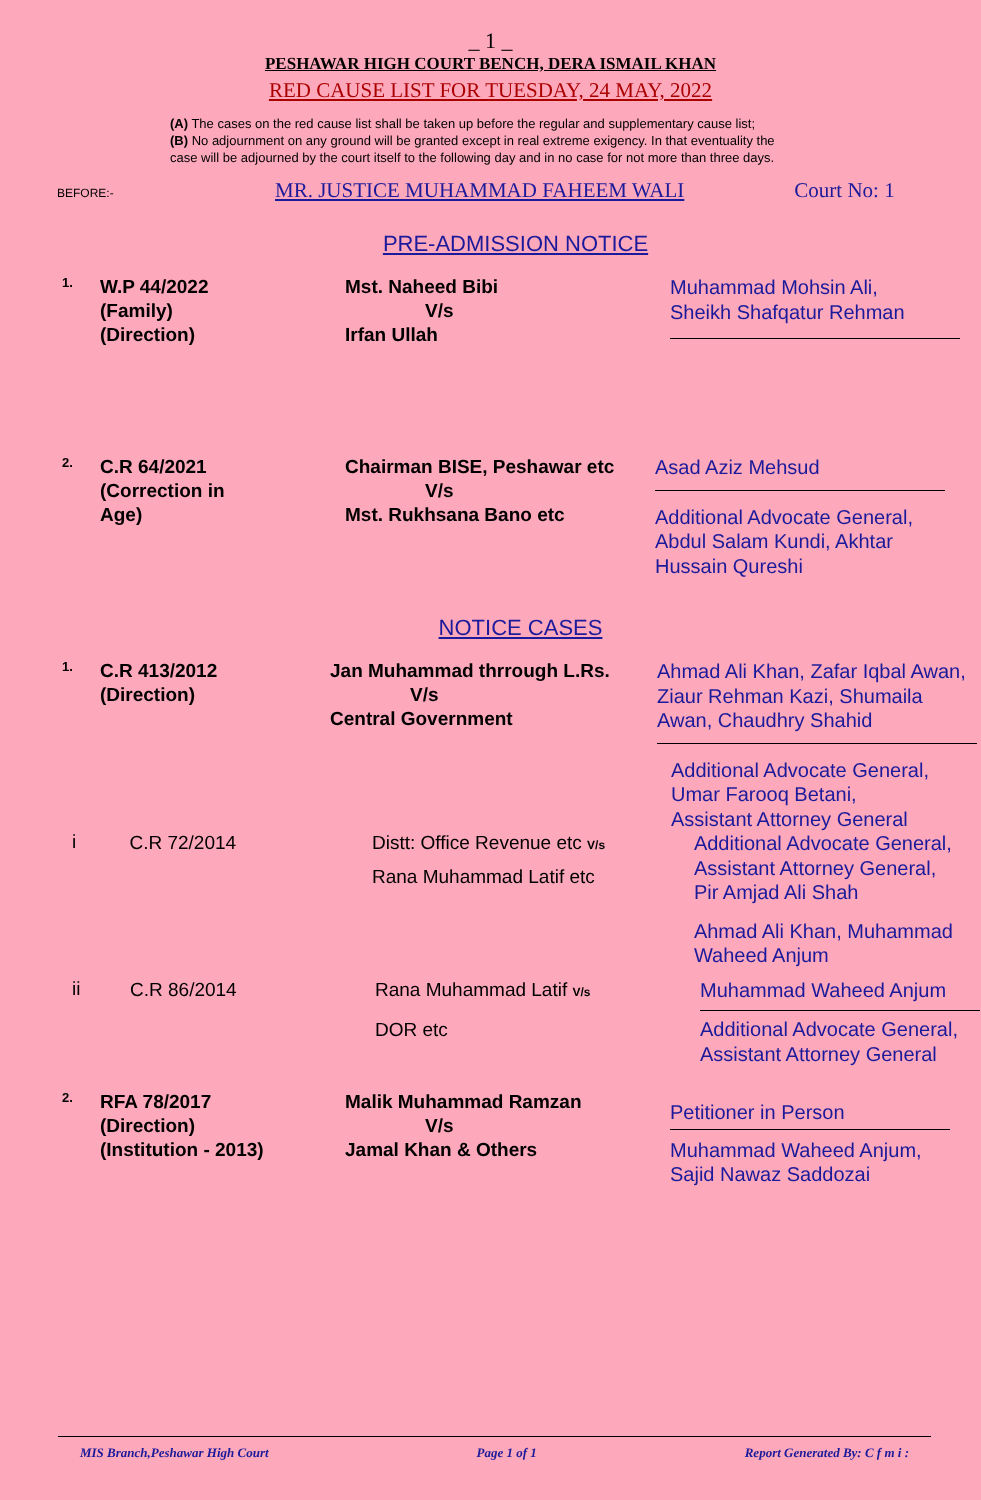_ 1 _
PESHAWAR HIGH COURT BENCH, DERA ISMAIL KHAN
RED CAUSE LIST FOR TUESDAY, 24 MAY, 2022
(A) The cases on the red cause list shall be taken up before the regular and supplementary cause list;
(B) No adjournment on any ground will be granted except in real extreme exigency. In that eventuality the
case will be adjourned by the court itself to the following day and in no case for not more than three days.
BEFORE:- MR. JUSTICE MUHAMMAD FAHEEM WALI Court No: 1
PRE-ADMISSION NOTICE
1.
W.P 44/2022
(Family)
(Direction)
Mst. Naheed Bibi
V/s
Irfan Ullah
Muhammad Mohsin Ali,
Sheikh Shafqatur Rehman
2.
C.R 64/2021
(Correction in
Age)
Chairman BISE, Peshawar etc
V/s
Mst. Rukhsana Bano etc
Asad Aziz Mehsud
Additional Advocate General, Abdul Salam Kundi, Akhtar Hussain Qureshi
NOTICE CASES
1.
C.R 413/2012
(Direction)
Jan Muhammad thrrough L.Rs.
V/s
Central Government
Ahmad Ali Khan, Zafar Iqbal Awan, Ziaur Rehman Kazi, Shumaila Awan, Chaudhry Shahid
Additional Advocate General,
Umar Farooq Betani,
Assistant Attorney General
i
C.R 72/2014 Distt: Office Revenue etc V/s
Rana Muhammad Latif etc
Additional Advocate General,
Assistant Attorney General,
Pir Amjad Ali Shah
Ahmad Ali Khan, Muhammad Waheed Anjum
ii
C.R 86/2014 Rana Muhammad Latif V/s
DOR etc
Muhammad Waheed Anjum
Additional Advocate General,
Assistant Attorney General
2.
RFA 78/2017
(Direction)
(Institution - 2013)
Malik Muhammad Ramzan
V/s
Jamal Khan & Others
Petitioner in Person
Muhammad Waheed Anjum, Sajid Nawaz Saddozai
MIS Branch,Peshawar High Court Page 1 of 1 Report Generated By: C f m i :